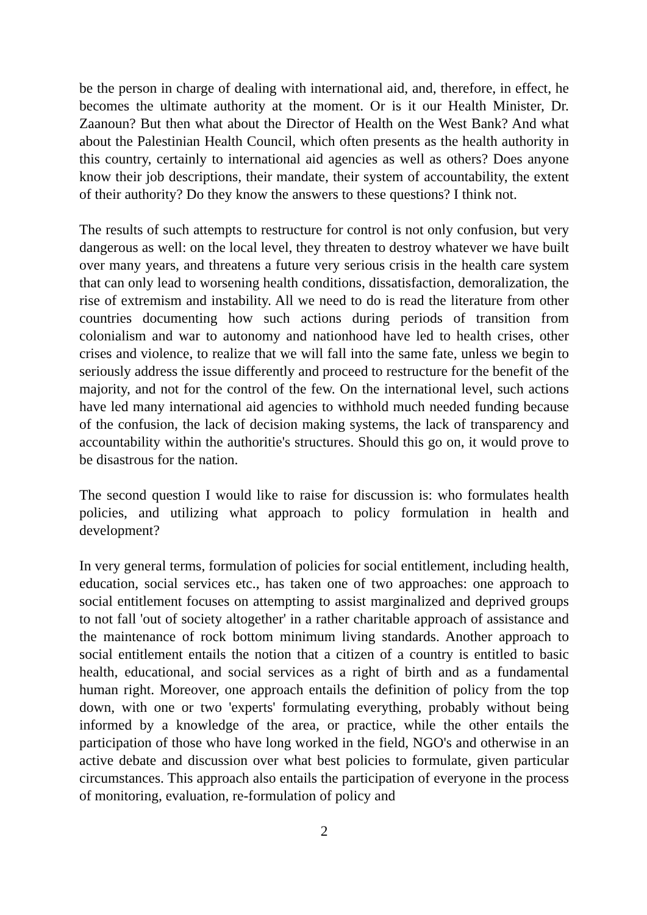be the person in charge of dealing with international aid, and, therefore, in effect, he becomes the ultimate authority at the moment. Or is it our Health Minister, Dr. Zaanoun? But then what about the Director of Health on the West Bank? And what about the Palestinian Health Council, which often presents as the health authority in this country, certainly to international aid agencies as well as others? Does anyone know their job descriptions, their mandate, their system of accountability, the extent of their authority? Do they know the answers to these questions? I think not.
The results of such attempts to restructure for control is not only confusion, but very dangerous as well: on the local level, they threaten to destroy whatever we have built over many years, and threatens a future very serious crisis in the health care system that can only lead to worsening health conditions, dissatisfaction, demoralization, the rise of extremism and instability. All we need to do is read the literature from other countries documenting how such actions during periods of transition from colonialism and war to autonomy and nationhood have led to health crises, other crises and violence, to realize that we will fall into the same fate, unless we begin to seriously address the issue differently and proceed to restructure for the benefit of the majority, and not for the control of the few. On the international level, such actions have led many international aid agencies to withhold much needed funding because of the confusion, the lack of decision making systems, the lack of transparency and accountability within the authoritie's structures. Should this go on, it would prove to be disastrous for the nation.
The second question I would like to raise for discussion is: who formulates health policies, and utilizing what approach to policy formulation in health and development?
In very general terms, formulation of policies for social entitlement, including health, education, social services etc., has taken one of two approaches: one approach to social entitlement focuses on attempting to assist marginalized and deprived groups to not fall 'out of society altogether' in a rather charitable approach of assistance and the maintenance of rock bottom minimum living standards. Another approach to social entitlement entails the notion that a citizen of a country is entitled to basic health, educational, and social services as a right of birth and as a fundamental human right. Moreover, one approach entails the definition of policy from the top down, with one or two 'experts' formulating everything, probably without being informed by a knowledge of the area, or practice, while the other entails the participation of those who have long worked in the field, NGO's and otherwise in an active debate and discussion over what best policies to formulate, given particular circumstances. This approach also entails the participation of everyone in the process of monitoring, evaluation, re-formulation of policy and
2